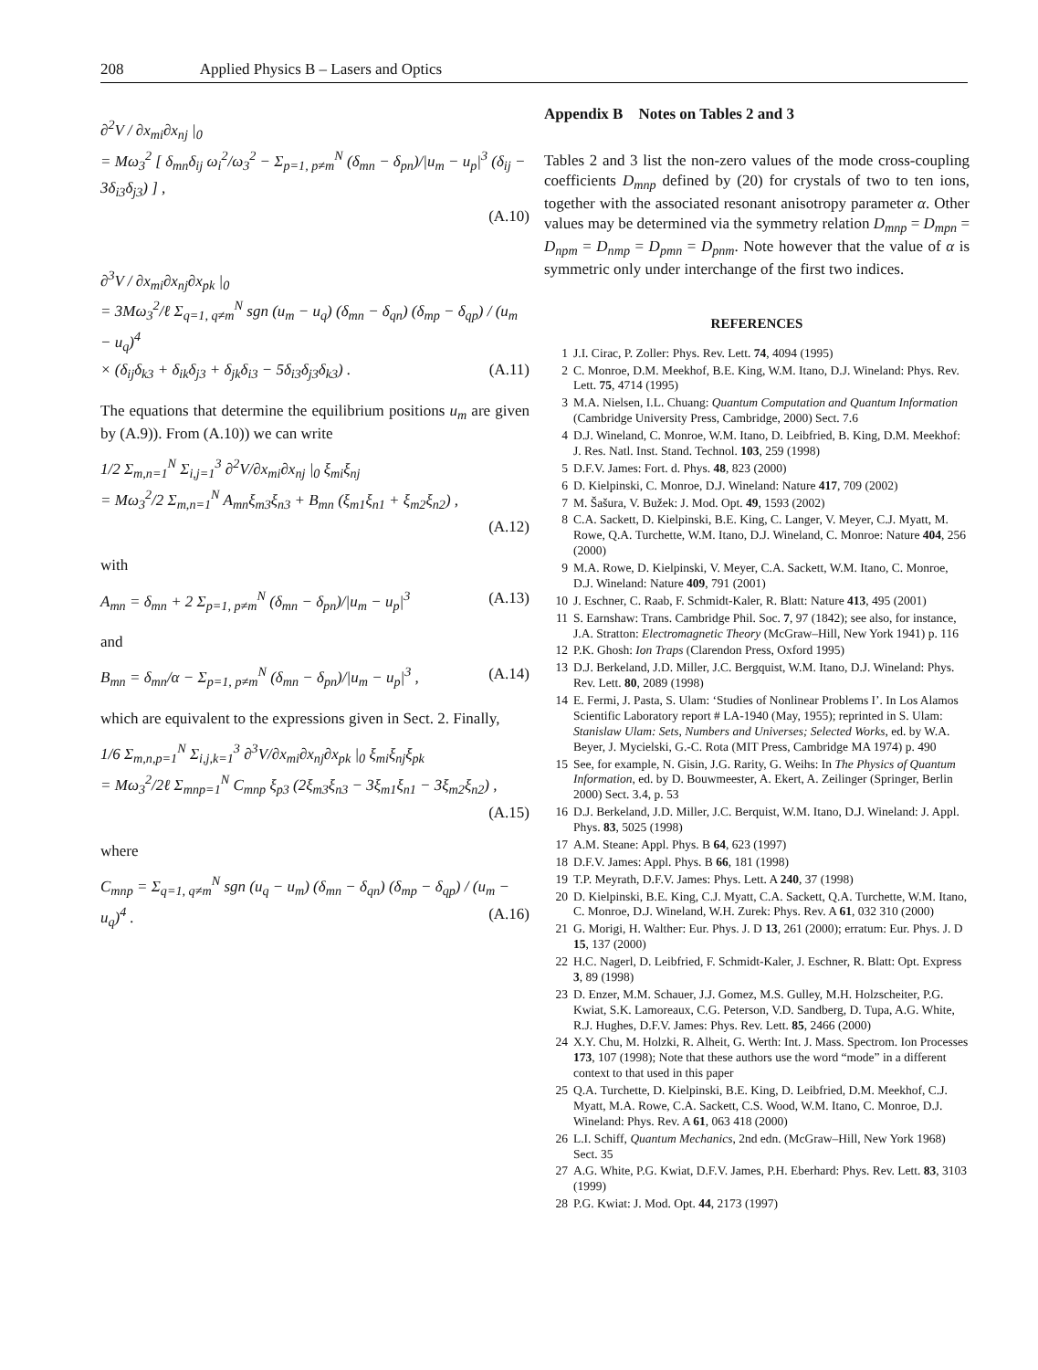208 Applied Physics B – Lasers and Optics
∂<sup>2</sup>V / ∂x<sub>mi</sub>∂x<sub>nj</sub> |<sub>0</sub>
= Mω<sub>3</sub><sup>2</sup> [ δ<sub>mn</sub>δ<sub>ij</sub> ω<sub>i</sub><sup>2</sup>/ω<sub>3</sub><sup>2</sup> − Σ<sub>p=1, p≠m</sub><sup>N</sup> (δ<sub>mn</sub> − δ<sub>pn</sub>)/|u<sub>m</sub> − u<sub>p</sub>|<sup>3</sup> (δ<sub>ij</sub> − 3δ<sub>i3</sub>δ<sub>j3</sub>) ] ,
(A.10)
∂<sup>3</sup>V / ∂x<sub>mi</sub>∂x<sub>nj</sub>∂x<sub>pk</sub> |<sub>0</sub>
= 3Mω<sub>3</sub><sup>2</sup>/ℓ Σ<sub>q=1, q≠m</sub><sup>N</sup> sgn (u<sub>m</sub> − u<sub>q</sub>) (δ<sub>mn</sub> − δ<sub>qn</sub>) (δ<sub>mp</sub> − δ<sub>qp</sub>) / (u<sub>m</sub> − u<sub>q</sub>)<sup>4</sup>
× (δ<sub>ij</sub>δ<sub>k3</sub> + δ<sub>ik</sub>δ<sub>j3</sub> + δ<sub>jk</sub>δ<sub>i3</sub> − 5δ<sub>i3</sub>δ<sub>j3</sub>δ<sub>k3</sub>) . (A.11)
The equations that determine the equilibrium positions u<sub>m</sub> are given by (A.9)). From (A.10)) we can write
1/2 Σ<sub>m,n=1</sub><sup>N</sup> Σ<sub>i,j=1</sub><sup>3</sup> ∂<sup>2</sup>V/∂x<sub>mi</sub>∂x<sub>nj</sub> |<sub>0</sub> ξ<sub>mi</sub>ξ<sub>nj</sub>
= Mω<sub>3</sub><sup>2</sup>/2 Σ<sub>m,n=1</sub><sup>N</sup> A<sub>mn</sub>ξ<sub>m3</sub>ξ<sub>n3</sub> + B<sub>mn</sub> (ξ<sub>m1</sub>ξ<sub>n1</sub> + ξ<sub>m2</sub>ξ<sub>n2</sub>) ,
(A.12)
with
A<sub>mn</sub> = δ<sub>mn</sub> + 2 Σ<sub>p=1, p≠m</sub><sup>N</sup> (δ<sub>mn</sub> − δ<sub>pn</sub>)/|u<sub>m</sub> − u<sub>p</sub>|<sup>3</sup> (A.13)
and
B<sub>mn</sub> = δ<sub>mn</sub>/α − Σ<sub>p=1, p≠m</sub><sup>N</sup> (δ<sub>mn</sub> − δ<sub>pn</sub>)/|u<sub>m</sub> − u<sub>p</sub>|<sup>3</sup> , (A.14)
which are equivalent to the expressions given in Sect. 2. Finally,
1/6 Σ<sub>m,n,p=1</sub><sup>N</sup> Σ<sub>i,j,k=1</sub><sup>3</sup> ∂<sup>3</sup>V/∂x<sub>mi</sub>∂x<sub>nj</sub>∂x<sub>pk</sub> |<sub>0</sub> ξ<sub>mi</sub>ξ<sub>nj</sub>ξ<sub>pk</sub>
= Mω<sub>3</sub><sup>2</sup>/2ℓ Σ<sub>mnp=1</sub><sup>N</sup> C<sub>mnp</sub> ξ<sub>p3</sub> (2ξ<sub>m3</sub>ξ<sub>n3</sub> − 3ξ<sub>m1</sub>ξ<sub>n1</sub> − 3ξ<sub>m2</sub>ξ<sub>n2</sub>) ,
(A.15)
where
C<sub>mnp</sub> = Σ<sub>q=1, q≠m</sub><sup>N</sup> sgn (u<sub>q</sub> − u<sub>m</sub>) (δ<sub>mn</sub> − δ<sub>qn</sub>) (δ<sub>mp</sub> − δ<sub>qp</sub>) / (u<sub>m</sub> − u<sub>q</sub>)<sup>4</sup> . (A.16)
Appendix B Notes on Tables 2 and 3
Tables 2 and 3 list the non-zero values of the mode cross-coupling coefficients D<sub>mnp</sub> defined by (20) for crystals of two to ten ions, together with the associated resonant anisotropy parameter α. Other values may be determined via the symmetry relation D<sub>mnp</sub> = D<sub>mpn</sub> = D<sub>npm</sub> = D<sub>nmp</sub> = D<sub>pmn</sub> = D<sub>pnm</sub>. Note however that the value of α is symmetric only under interchange of the first two indices.
REFERENCES
1 J.I. Cirac, P. Zoller: Phys. Rev. Lett. 74, 4094 (1995)
2 C. Monroe, D.M. Meekhof, B.E. King, W.M. Itano, D.J. Wineland: Phys. Rev. Lett. 75, 4714 (1995)
3 M.A. Nielsen, I.L. Chuang: Quantum Computation and Quantum Information (Cambridge University Press, Cambridge, 2000) Sect. 7.6
4 D.J. Wineland, C. Monroe, W.M. Itano, D. Leibfried, B. King, D.M. Meekhof: J. Res. Natl. Inst. Stand. Technol. 103, 259 (1998)
5 D.F.V. James: Fort. d. Phys. 48, 823 (2000)
6 D. Kielpinski, C. Monroe, D.J. Wineland: Nature 417, 709 (2002)
7 M. Šašura, V. Bužek: J. Mod. Opt. 49, 1593 (2002)
8 C.A. Sackett, D. Kielpinski, B.E. King, C. Langer, V. Meyer, C.J. Myatt, M. Rowe, Q.A. Turchette, W.M. Itano, D.J. Wineland, C. Monroe: Nature 404, 256 (2000)
9 M.A. Rowe, D. Kielpinski, V. Meyer, C.A. Sackett, W.M. Itano, C. Monroe, D.J. Wineland: Nature 409, 791 (2001)
10 J. Eschner, C. Raab, F. Schmidt-Kaler, R. Blatt: Nature 413, 495 (2001)
11 S. Earnshaw: Trans. Cambridge Phil. Soc. 7, 97 (1842); see also, for instance, J.A. Stratton: Electromagnetic Theory (McGraw–Hill, New York 1941) p. 116
12 P.K. Ghosh: Ion Traps (Clarendon Press, Oxford 1995)
13 D.J. Berkeland, J.D. Miller, J.C. Bergquist, W.M. Itano, D.J. Wineland: Phys. Rev. Lett. 80, 2089 (1998)
14 E. Fermi, J. Pasta, S. Ulam: ‘Studies of Nonlinear Problems I’. In Los Alamos Scientific Laboratory report # LA-1940 (May, 1955); reprinted in S. Ulam: Stanislaw Ulam: Sets, Numbers and Universes; Selected Works, ed. by W.A. Beyer, J. Mycielski, G.-C. Rota (MIT Press, Cambridge MA 1974) p. 490
15 See, for example, N. Gisin, J.G. Rarity, G. Weihs: In The Physics of Quantum Information, ed. by D. Bouwmeester, A. Ekert, A. Zeilinger (Springer, Berlin 2000) Sect. 3.4, p. 53
16 D.J. Berkeland, J.D. Miller, J.C. Berquist, W.M. Itano, D.J. Wineland: J. Appl. Phys. 83, 5025 (1998)
17 A.M. Steane: Appl. Phys. B 64, 623 (1997)
18 D.F.V. James: Appl. Phys. B 66, 181 (1998)
19 T.P. Meyrath, D.F.V. James: Phys. Lett. A 240, 37 (1998)
20 D. Kielpinski, B.E. King, C.J. Myatt, C.A. Sackett, Q.A. Turchette, W.M. Itano, C. Monroe, D.J. Wineland, W.H. Zurek: Phys. Rev. A 61, 032 310 (2000)
21 G. Morigi, H. Walther: Eur. Phys. J. D 13, 261 (2000); erratum: Eur. Phys. J. D 15, 137 (2000)
22 H.C. Nagerl, D. Leibfried, F. Schmidt-Kaler, J. Eschner, R. Blatt: Opt. Express 3, 89 (1998)
23 D. Enzer, M.M. Schauer, J.J. Gomez, M.S. Gulley, M.H. Holzscheiter, P.G. Kwiat, S.K. Lamoreaux, C.G. Peterson, V.D. Sandberg, D. Tupa, A.G. White, R.J. Hughes, D.F.V. James: Phys. Rev. Lett. 85, 2466 (2000)
24 X.Y. Chu, M. Holzki, R. Alheit, G. Werth: Int. J. Mass. Spectrom. Ion Processes 173, 107 (1998); Note that these authors use the word “mode” in a different context to that used in this paper
25 Q.A. Turchette, D. Kielpinski, B.E. King, D. Leibfried, D.M. Meekhof, C.J. Myatt, M.A. Rowe, C.A. Sackett, C.S. Wood, W.M. Itano, C. Monroe, D.J. Wineland: Phys. Rev. A 61, 063 418 (2000)
26 L.I. Schiff, Quantum Mechanics, 2nd edn. (McGraw–Hill, New York 1968) Sect. 35
27 A.G. White, P.G. Kwiat, D.F.V. James, P.H. Eberhard: Phys. Rev. Lett. 83, 3103 (1999)
28 P.G. Kwiat: J. Mod. Opt. 44, 2173 (1997)